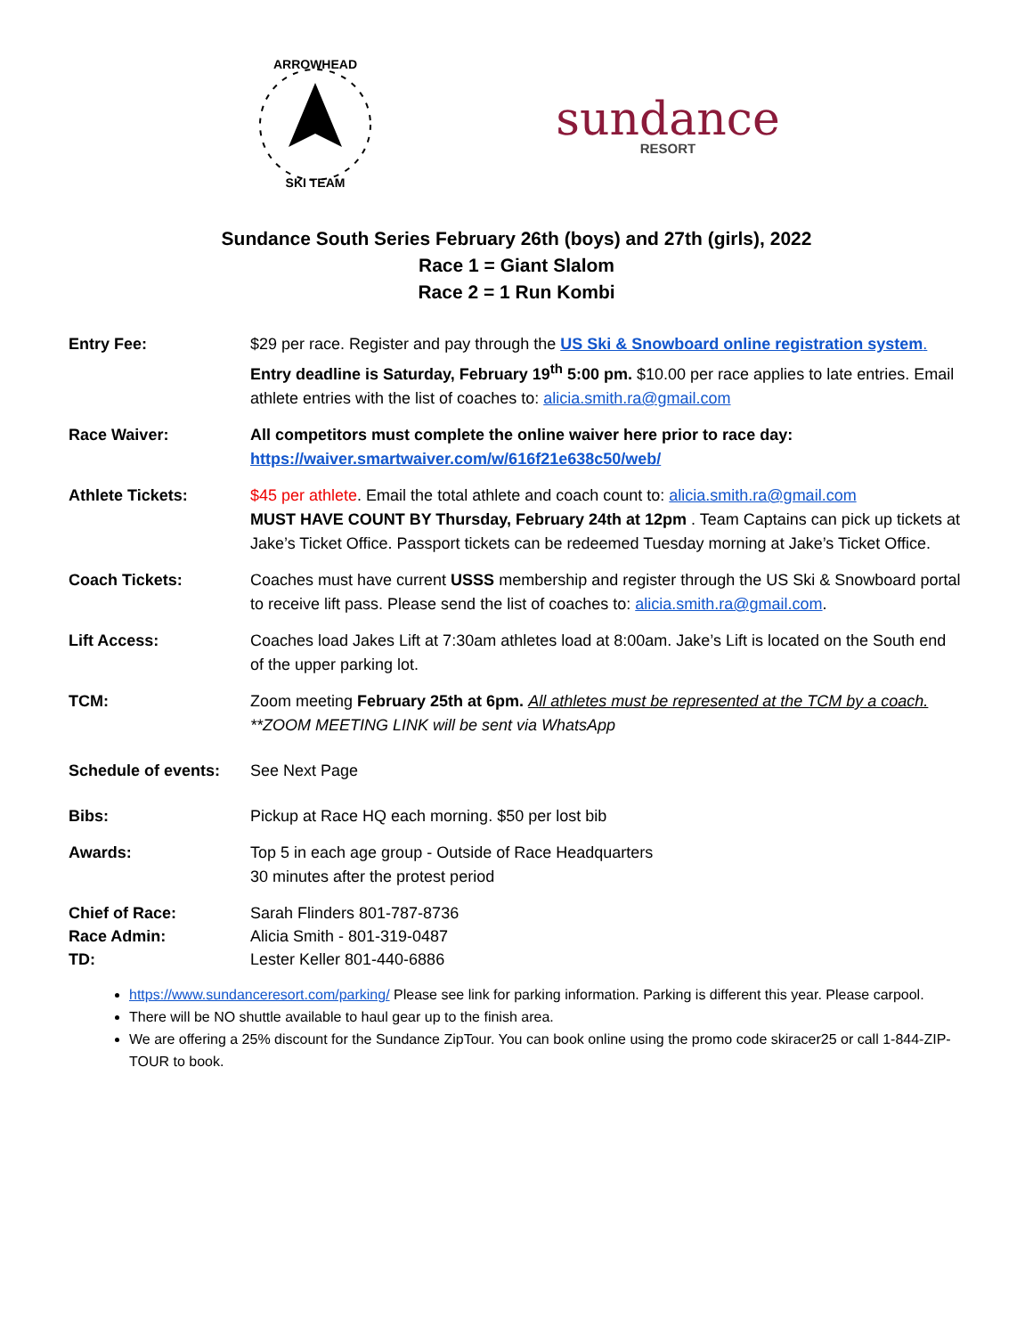ARROWHEAD
SKI TEAM
sundance
RESORT
Sundance South Series February 26th (boys) and 27th (girls), 2022
Race 1 = Giant Slalom
Race 2 = 1 Run Kombi
Entry Fee: $29 per race. Register and pay through the US Ski & Snowboard online registration system.
Entry deadline is Saturday, February 19<sup>th</sup> 5:00 pm. $10.00 per race applies to late entries. Email athlete entries with the list of coaches to: alicia.smith.ra@gmail.com
Race Waiver: All competitors must complete the online waiver here prior to race day:
https://waiver.smartwaiver.com/w/616f21e638c50/web/
Athlete Tickets: $45 per athlete. Email the total athlete and coach count to: alicia.smith.ra@gmail.com
MUST HAVE COUNT BY Thursday, February 24th at 12pm . Team Captains can pick up tickets at Jake’s Ticket Office. Passport tickets can be redeemed Tuesday morning at Jake’s Ticket Office.
Coach Tickets: Coaches must have current USSS membership and register through the US Ski & Snowboard portal to receive lift pass. Please send the list of coaches to: alicia.smith.ra@gmail.com.
Lift Access: Coaches load Jakes Lift at 7:30am athletes load at 8:00am. Jake’s Lift is located on the South end of the upper parking lot.
TCM: Zoom meeting February 25th at 6pm. All athletes must be represented at the TCM by a coach.
**ZOOM MEETING LINK will be sent via WhatsApp
Schedule of events:
See Next Page
Bibs: Pickup at Race HQ each morning. $50 per lost bib
Awards: Top 5 in each age group - Outside of Race Headquarters
30 minutes after the protest period
Chief of Race:
Race Admin:
TD:
Sarah Flinders 801-787-8736
Alicia Smith - 801-319-0487
Lester Keller 801-440-6886
https://www.sundanceresort.com/parking/ Please see link for parking information. Parking is different this year. Please carpool.
There will be NO shuttle available to haul gear up to the finish area.
We are offering a 25% discount for the Sundance ZipTour. You can book online using the promo code skiracer25 or call 1-844-ZIP-TOUR to book.